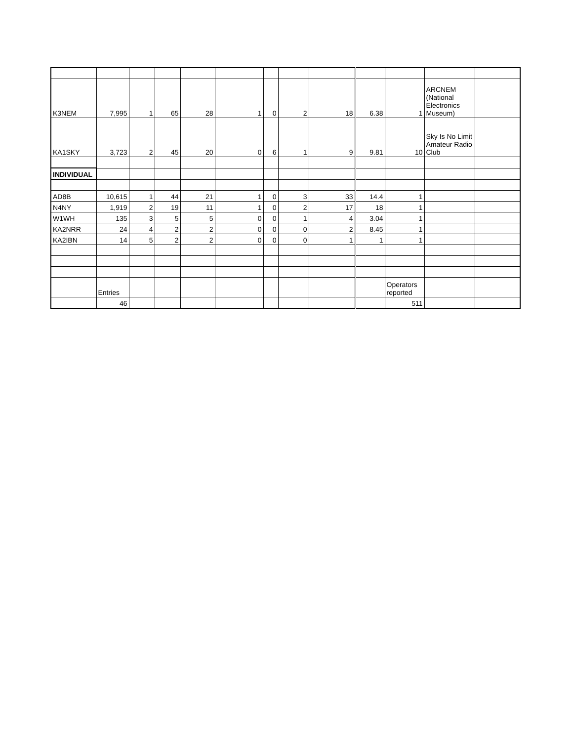| K3NEM | 7,995 | 1 | 65 | 28 | 1 | 0 | 2 | 18 | 6.38 | 1 | ARCNEM (National Electronics Museum) | |
| KA1SKY | 3,723 | 2 | 45 | 20 | 0 | 6 | 1 | 9 | 9.81 | 10 | Sky Is No Limit Amateur Radio Club | |
| INDIVIDUAL | | | | | | | | | | | | |
| AD8B | 10,615 | 1 | 44 | 21 | 1 | 0 | 3 | 33 | 14.4 | 1 | | |
| N4NY | 1,919 | 2 | 19 | 11 | 1 | 0 | 2 | 17 | 18 | 1 | | |
| W1WH | 135 | 3 | 5 | 5 | 0 | 0 | 1 | 4 | 3.04 | 1 | | |
| KA2NRR | 24 | 4 | 2 | 2 | 0 | 0 | 0 | 2 | 8.45 | 1 | | |
| KA2IBN | 14 | 5 | 2 | 2 | 0 | 0 | 0 | 1 | 1 | 1 | | |
| | Entries | | | | | | | | | Operators reported | | |
| | 46 | | | | | | | | | 511 | | |